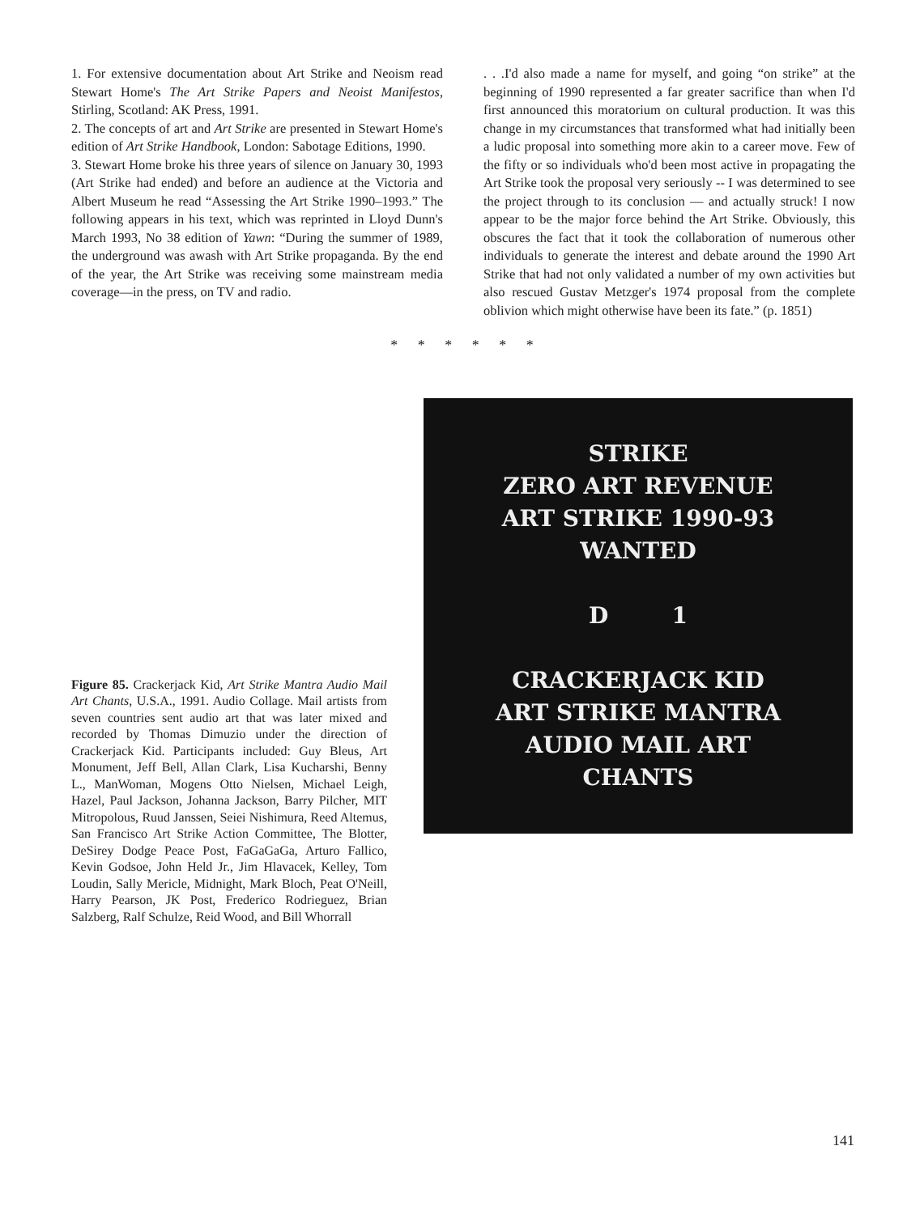1. For extensive documentation about Art Strike and Neoism read Stewart Home's The Art Strike Papers and Neoist Manifestos, Stirling, Scotland: AK Press, 1991.
2. The concepts of art and Art Strike are presented in Stewart Home's edition of Art Strike Handbook, London: Sabotage Editions, 1990.
3. Stewart Home broke his three years of silence on January 30, 1993 (Art Strike had ended) and before an audience at the Victoria and Albert Museum he read “Assessing the Art Strike 1990–1993.” The following appears in his text, which was reprinted in Lloyd Dunn's March 1993, No 38 edition of Yawn: “During the summer of 1989, the underground was awash with Art Strike propaganda. By the end of the year, the Art Strike was receiving some mainstream media coverage—in the press, on TV and radio.
. . .I'd also made a name for myself, and going “on strike” at the beginning of 1990 represented a far greater sacrifice than when I'd first announced this moratorium on cultural production. It was this change in my circumstances that transformed what had initially been a ludic proposal into something more akin to a career move. Few of the fifty or so individuals who'd been most active in propagating the Art Strike took the proposal very seriously -- I was determined to see the project through to its conclusion — and actually struck! I now appear to be the major force behind the Art Strike. Obviously, this obscures the fact that it took the collaboration of numerous other individuals to generate the interest and debate around the 1990 Art Strike that had not only validated a number of my own activities but also rescued Gustav Metzger's 1974 proposal from the complete oblivion which might otherwise have been its fate.” (p. 1851)
* * * * * *
Figure 85. Crackerjack Kid, Art Strike Mantra Audio Mail Art Chants, U.S.A., 1991. Audio Collage. Mail artists from seven countries sent audio art that was later mixed and recorded by Thomas Dimuzio under the direction of Crackerjack Kid. Participants included: Guy Bleus, Art Monument, Jeff Bell, Allan Clark, Lisa Kucharshi, Benny L., ManWoman, Mogens Otto Nielsen, Michael Leigh, Hazel, Paul Jackson, Johanna Jackson, Barry Pilcher, MIT Mitropolous, Ruud Janssen, Seiei Nishimura, Reed Altemus, San Francisco Art Strike Action Committee, The Blotter, DeSirey Dodge Peace Post, FaGaGaGa, Arturo Fallico, Kevin Godsoe, John Held Jr., Jim Hlavacek, Kelley, Tom Loudin, Sally Mericle, Midnight, Mark Bloch, Peat O'Neill, Harry Pearson, JK Post, Frederico Rodrieguez, Brian Salzberg, Ralf Schulze, Reid Wood, and Bill Whorrall
STRIKE
ZERO ART REVENUE
ART STRIKE 1990-93
WANTED
D 1
CRACKERJACK KID
ART STRIKE MANTRA
AUDIO MAIL ART
CHANTS
141